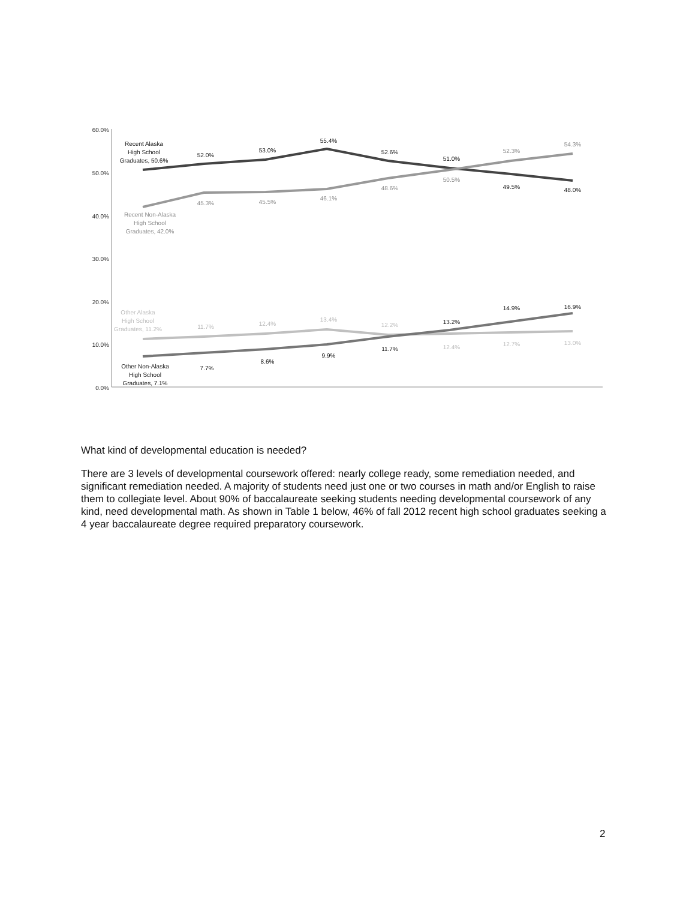60.0%
50.0%
40.0%
30.0%
20.0%
10.0%
0.0%
Recent Alaska
High School
Graduates, 50.6%
52.0%
53.0%
55.4%
52.6%
51.0%
49.5%
48.0%
7.7%
8.6%
9.9%
11.7%
13.2%
14.9%
16.9%
Other Non-Alaska
High School
Graduates, 7.1%
Recent Non-Alaska
High School
Graduates, 42.0%
45.3%
45.5%
46.1%
48.6%
50.5%
52.3%
54.3%
Other Alaska
High School
Graduates, 11.2%
11.7%
12.4%
13.4%
12.2%
12.4%
12.7%
13.0%
What kind of developmental education is needed?
There are 3 levels of developmental coursework offered: nearly college ready, some remediation needed, and significant remediation needed. A majority of students need just one or two courses in math and/or English to raise them to collegiate level. About 90% of baccalaureate seeking students needing developmental coursework of any kind, need developmental math. As shown in Table 1 below, 46% of fall 2012 recent high school graduates seeking a 4 year baccalaureate degree required preparatory coursework.
2